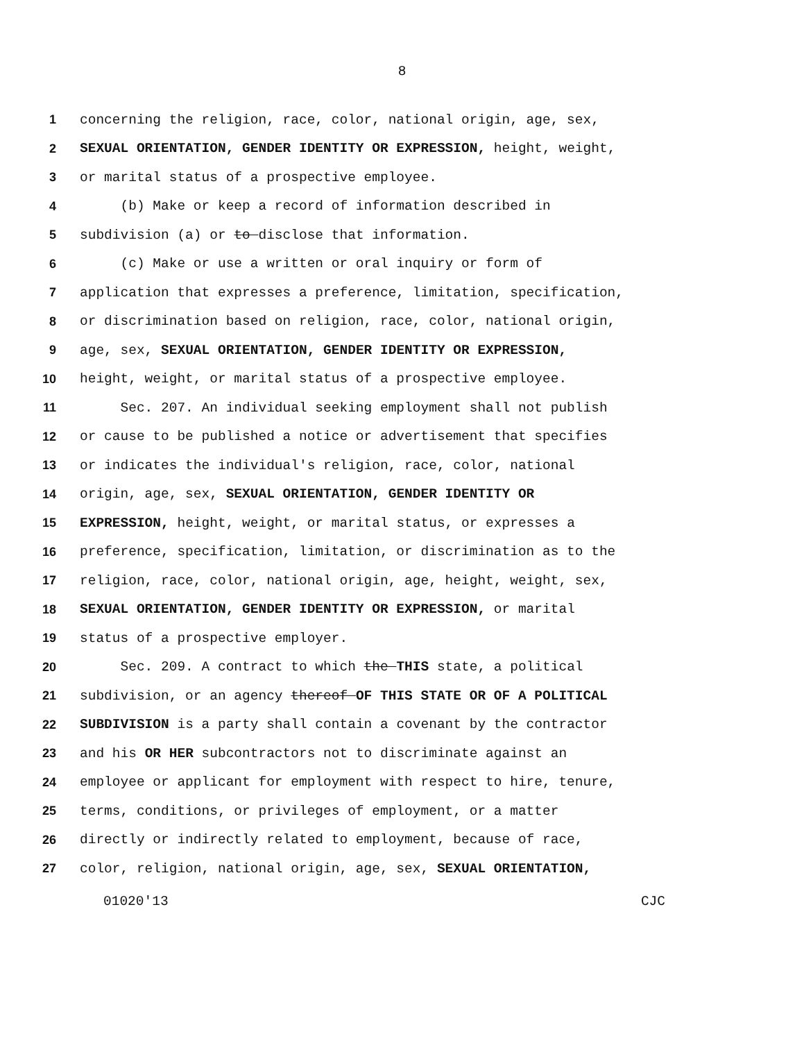8
1 concerning the religion, race, color, national origin, age, sex,
2 SEXUAL ORIENTATION, GENDER IDENTITY OR EXPRESSION, height, weight,
3 or marital status of a prospective employee.
4 (b) Make or keep a record of information described in
5 subdivision (a) or to disclose that information.
6 (c) Make or use a written or oral inquiry or form of
7 application that expresses a preference, limitation, specification,
8 or discrimination based on religion, race, color, national origin,
9 age, sex, SEXUAL ORIENTATION, GENDER IDENTITY OR EXPRESSION,
10 height, weight, or marital status of a prospective employee.
11 Sec. 207. An individual seeking employment shall not publish
12 or cause to be published a notice or advertisement that specifies
13 or indicates the individual's religion, race, color, national
14 origin, age, sex, SEXUAL ORIENTATION, GENDER IDENTITY OR
15 EXPRESSION, height, weight, or marital status, or expresses a
16 preference, specification, limitation, or discrimination as to the
17 religion, race, color, national origin, age, height, weight, sex,
18 SEXUAL ORIENTATION, GENDER IDENTITY OR EXPRESSION, or marital
19 status of a prospective employer.
20 Sec. 209. A contract to which the THIS state, a political
21 subdivision, or an agency thereof OF THIS STATE OR OF A POLITICAL
22 SUBDIVISION is a party shall contain a covenant by the contractor
23 and his OR HER subcontractors not to discriminate against an
24 employee or applicant for employment with respect to hire, tenure,
25 terms, conditions, or privileges of employment, or a matter
26 directly or indirectly related to employment, because of race,
27 color, religion, national origin, age, sex, SEXUAL ORIENTATION,
01020'13 CJC